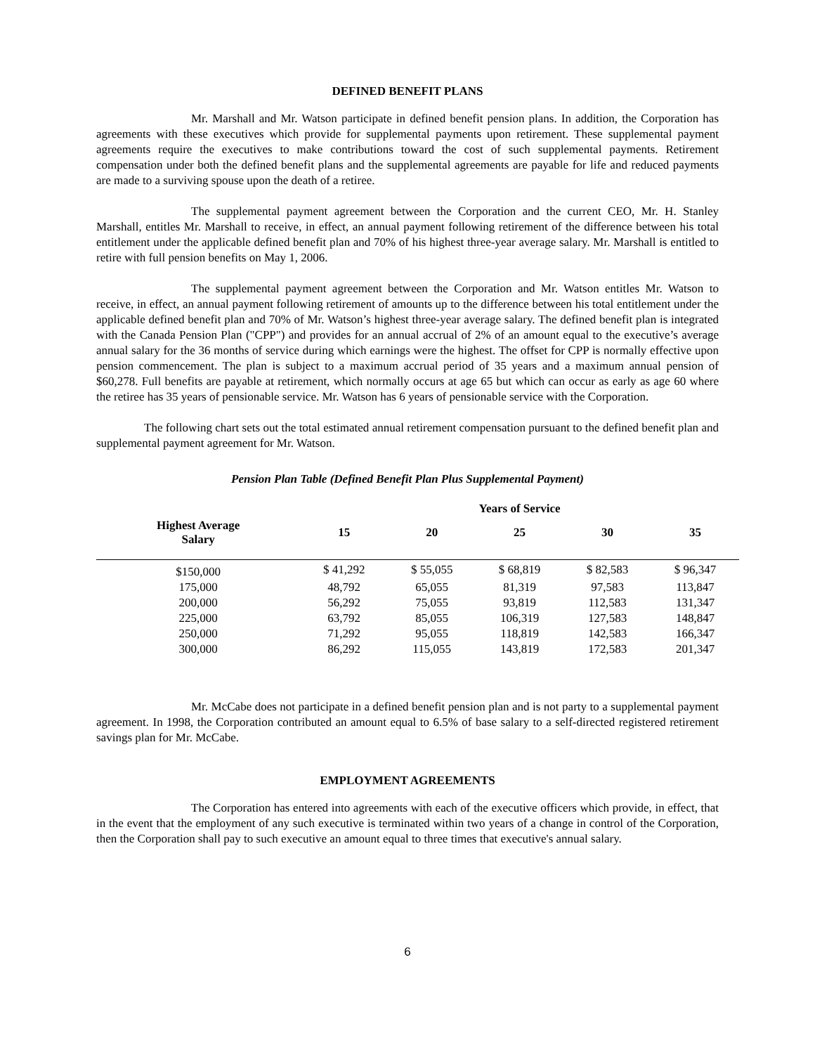DEFINED BENEFIT PLANS
Mr. Marshall and Mr. Watson participate in defined benefit pension plans. In addition, the Corporation has agreements with these executives which provide for supplemental payments upon retirement. These supplemental payment agreements require the executives to make contributions toward the cost of such supplemental payments. Retirement compensation under both the defined benefit plans and the supplemental agreements are payable for life and reduced payments are made to a surviving spouse upon the death of a retiree.
The supplemental payment agreement between the Corporation and the current CEO, Mr. H. Stanley Marshall, entitles Mr. Marshall to receive, in effect, an annual payment following retirement of the difference between his total entitlement under the applicable defined benefit plan and 70% of his highest three-year average salary. Mr. Marshall is entitled to retire with full pension benefits on May 1, 2006.
The supplemental payment agreement between the Corporation and Mr. Watson entitles Mr. Watson to receive, in effect, an annual payment following retirement of amounts up to the difference between his total entitlement under the applicable defined benefit plan and 70% of Mr. Watson’s highest three-year average salary. The defined benefit plan is integrated with the Canada Pension Plan ("CPP") and provides for an annual accrual of 2% of an amount equal to the executive’s average annual salary for the 36 months of service during which earnings were the highest. The offset for CPP is normally effective upon pension commencement. The plan is subject to a maximum accrual period of 35 years and a maximum annual pension of $60,278. Full benefits are payable at retirement, which normally occurs at age 65 but which can occur as early as age 60 where the retiree has 35 years of pensionable service. Mr. Watson has 6 years of pensionable service with the Corporation.
The following chart sets out the total estimated annual retirement compensation pursuant to the defined benefit plan and supplemental payment agreement for Mr. Watson.
Pension Plan Table (Defined Benefit Plan Plus Supplemental Payment)
| | Years of Service | | | | |
| --- | --- | --- | --- | --- | --- |
| Highest Average Salary | 15 | 20 | 25 | 30 | 35 |
| $150,000 | $ 41,292 | $ 55,055 | $ 68,819 | $ 82,583 | $ 96,347 |
| 175,000 | 48,792 | 65,055 | 81,319 | 97,583 | 113,847 |
| 200,000 | 56,292 | 75,055 | 93,819 | 112,583 | 131,347 |
| 225,000 | 63,792 | 85,055 | 106,319 | 127,583 | 148,847 |
| 250,000 | 71,292 | 95,055 | 118,819 | 142,583 | 166,347 |
| 300,000 | 86,292 | 115,055 | 143,819 | 172,583 | 201,347 |
Mr. McCabe does not participate in a defined benefit pension plan and is not party to a supplemental payment agreement. In 1998, the Corporation contributed an amount equal to 6.5% of base salary to a self-directed registered retirement savings plan for Mr. McCabe.
EMPLOYMENT AGREEMENTS
The Corporation has entered into agreements with each of the executive officers which provide, in effect, that in the event that the employment of any such executive is terminated within two years of a change in control of the Corporation, then the Corporation shall pay to such executive an amount equal to three times that executive's annual salary.
6